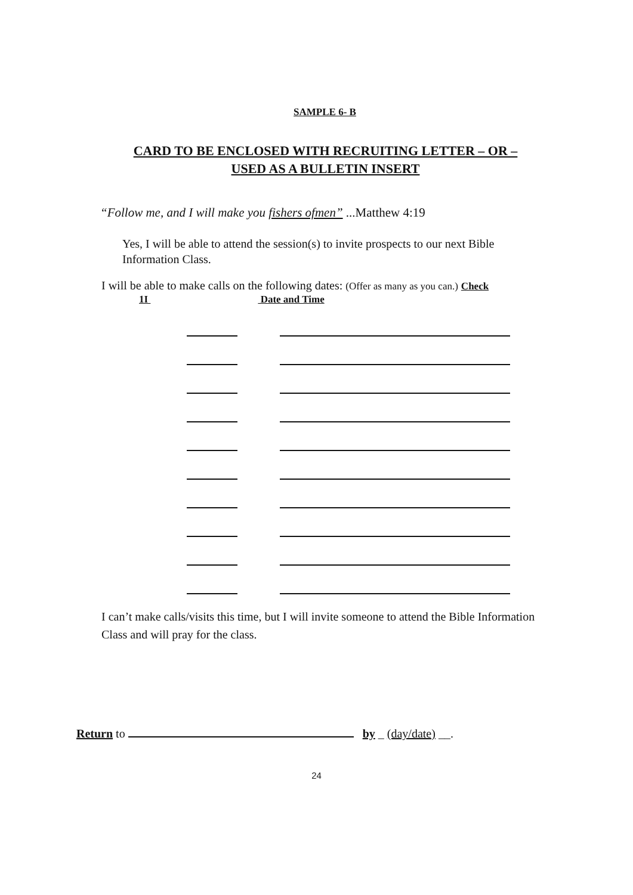SAMPLE 6- B
CARD TO BE ENCLOSED WITH RECRUITING LETTER – OR –
USED AS A BULLETIN INSERT
“Follow me, and I will make you fishers ofmen” ...Matthew 4:19
Yes, I will be able to attend the session(s) to invite prospects to our next Bible Information Class.
I will be able to make calls on the following dates: (Offer as many as you can.) Check
1I Date and Time
I can’t make calls/visits this time, but I will invite someone to attend the Bible Information Class and will pray for the class.
Return to by _ (day/date) __.
24